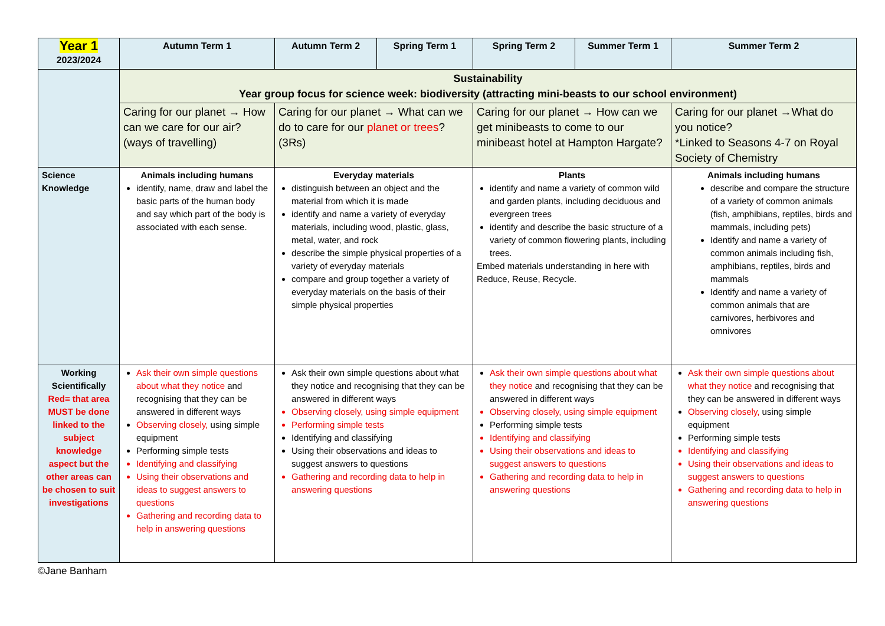| Year 1 2023/2024 | Autumn Term 1 | Autumn Term 2 | Spring Term 1 | Spring Term 2 | Summer Term 1 | Summer Term 2 |
| --- | --- | --- | --- | --- | --- | --- |
| | Sustainability Year group focus for science week: biodiversity (attracting mini-beasts to our school environment) | | | | | |
| | Caring for our planet → How can we care for our air? (ways of travelling) | Caring for our planet → What can we do to care for our planet or trees ? (3Rs) | | Caring for our planet → How can we get minibeasts to come to our minibeast hotel at Hampton Hargate? | | Caring for our planet →What do you notice? *Linked to Seasons 4-7 on Royal Society of Chemistry |
| Science Knowledge | Animals including humans identify, name, draw and label the basic parts of the human body and say which part of the body is associated with each sense. | Everyday materials distinguish between an object and the material from which it is made identify and name a variety of everyday materials, including wood, plastic, glass, metal, water, and rock describe the simple physical properties of a variety of everyday materials compare and group together a variety of everyday materials on the basis of their simple physical properties | | Plants identify and name a variety of common wild and garden plants, including deciduous and evergreen trees identify and describe the basic structure of a variety of common flowering plants, including trees. Embed materials understanding in here with Reduce, Reuse, Recycle. | | Animals including humans describe and compare the structure of a variety of common animals (fish, amphibians, reptiles, birds and mammals, including pets) Identify and name a variety of common animals including fish, amphibians, reptiles, birds and mammals Identify and name a variety of common animals that are carnivores, herbivores and omnivores |
| Working Scientifically Red= that area MUST be done linked to the subject knowledge aspect but the other areas can be chosen to suit investigations | Ask their own simple questions about what they notice and recognising that they can be answered in different ways Observing closely, using simple equipment Performing simple tests Identifying and classifying Using their observations and ideas to suggest answers to questions Gathering and recording data to help in answering questions | Ask their own simple questions about what they notice and recognising that they can be answered in different ways Observing closely, using simple equipment Performing simple tests Identifying and classifying Using their observations and ideas to suggest answers to questions Gathering and recording data to help in answering questions | | Ask their own simple questions about what they notice and recognising that they can be answered in different ways Observing closely, using simple equipment Performing simple tests Identifying and classifying Using their observations and ideas to suggest answers to questions Gathering and recording data to help in answering questions | | Ask their own simple questions about what they notice and recognising that they can be answered in different ways Observing closely, using simple equipment Performing simple tests Identifying and classifying Using their observations and ideas to suggest answers to questions Gathering and recording data to help in answering questions |
©Jane Banham